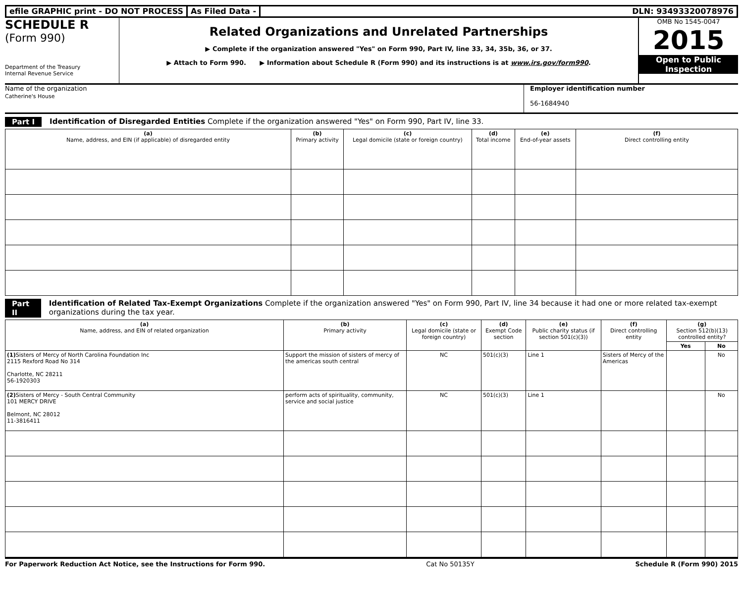efile GRAPHIC print - DO NOT PROCESS
As Filed Data - DLN: 93493320078976
SCHEDULE R
(Form 990)
Department of the Treasury
Internal Revenue Service
Related Organizations and Unrelated Partnerships
▶ Complete if the organization answered "Yes" on Form 990, Part IV, line 33, 34, 35b, 36, or 37.
▶ Attach to Form 990. ▶ Information about Schedule R (Form 990) and its instructions is at www.irs.gov/form990.
OMB No 1545-0047
2015
Open to Public Inspection
Name of the organization
Catherine's House
Employer identification number
56-1684940
Part I Identification of Disregarded Entities Complete if the organization answered "Yes" on Form 990, Part IV, line 33.
| (a) Name, address, and EIN (if applicable) of disregarded entity | (b) Primary activity | (c) Legal domicile (state or foreign country) | (d) Total income | (e) End-of-year assets | (f) Direct controlling entity |
| --- | --- | --- | --- | --- | --- |
Part II Identification of Related Tax-Exempt Organizations Complete if the organization answered "Yes" on Form 990, Part IV, line 34 because it had one or more related tax-exempt organizations during the tax year.
| (a) Name, address, and EIN of related organization | (b) Primary activity | (c) Legal domicile (state or foreign country) | (d) Exempt Code section | (e) Public charity status (if section 501(c)(3)) | (f) Direct controlling entity | (g) Section 512(b)(13) controlled entity? | |
| --- | --- | --- | --- | --- | --- | --- | --- |
| | | | | | | Yes | No |
| (1) Sisters of Mercy of North Carolina Foundation Inc 2115 Rexford Road No 314 Charlotte, NC 28211 56-1920303 | Support the mission of sisters of mercy of the americas south central | NC | 501(c)(3) | Line 1 | Sisters of Mercy of the Americas | | No |
| (2) Sisters of Mercy - South Central Community 101 MERCY DRIVE Belmont, NC 28012 11-3816411 | perform acts of spirituality, community, service and social justice | NC | 501(c)(3) | Line 1 | | | No |
For Paperwork Reduction Act Notice, see the Instructions for Form 990. Cat No 50135Y Schedule R (Form 990) 2015